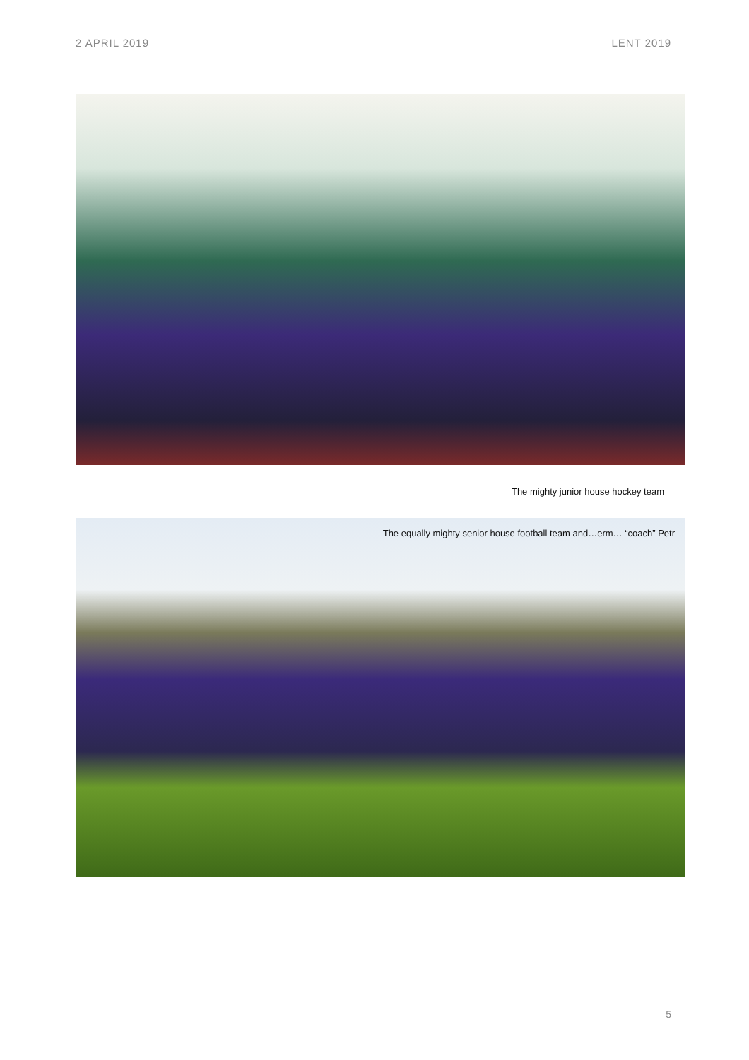2 APRIL 2019 LENT 2019
The mighty junior house hockey team
The equally mighty senior house football team and…erm… “coach” Petr
5